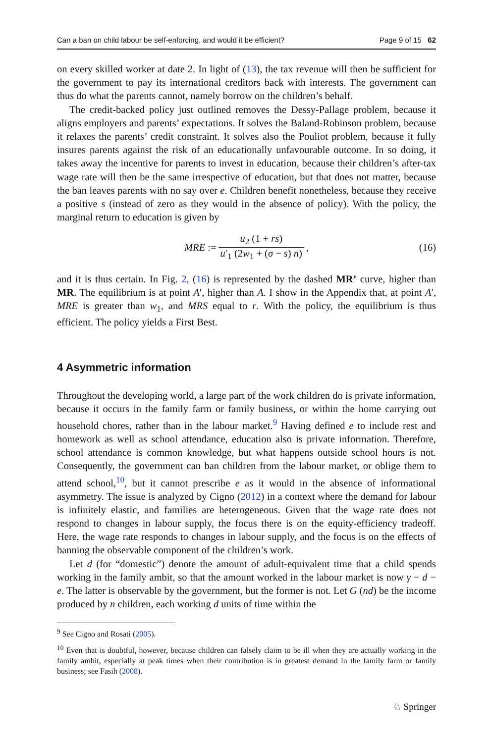Can a ban on child labour be self-enforcing, and would it be efficient? Page 9 of 15 62
on every skilled worker at date 2. In light of (13), the tax revenue will then be sufficient for the government to pay its international creditors back with interests. The government can thus do what the parents cannot, namely borrow on the children’s behalf.
The credit-backed policy just outlined removes the Dessy-Pallage problem, because it aligns employers and parents’ expectations. It solves the Baland-Robinson problem, because it relaxes the parents’ credit constraint. It solves also the Pouliot problem, because it fully insures parents against the risk of an educationally unfavourable outcome. In so doing, it takes away the incentive for parents to invest in education, because their children’s after-tax wage rate will then be the same irrespective of education, but that does not matter, because the ban leaves parents with no say over e. Children benefit nonetheless, because they receive a positive s (instead of zero as they would in the absence of policy). With the policy, the marginal return to education is given by
MRE := u<sub>2</sub> (1 + rs) u′<sub>1</sub> (2w<sub>1</sub> + (σ − s) n), (16)
and it is thus certain. In Fig. 2, (16) is represented by the dashed MR’ curve, higher than MR. The equilibrium is at point A′, higher than A. I show in the Appendix that, at point A′, MRE is greater than w<sub>1</sub>, and MRS equal to r. With the policy, the equilibrium is thus efficient. The policy yields a First Best.
4 Asymmetric information
Throughout the developing world, a large part of the work children do is private information, because it occurs in the family farm or family business, or within the home carrying out household chores, rather than in the labour market.<sup>9</sup> Having defined e to include rest and homework as well as school attendance, education also is private information. Therefore, school attendance is common knowledge, but what happens outside school hours is not. Consequently, the government can ban children from the labour market, or oblige them to attend school,<sup>10</sup>, but it cannot prescribe e as it would in the absence of informational asymmetry. The issue is analyzed by Cigno (2012) in a context where the demand for labour is infinitely elastic, and families are heterogeneous. Given that the wage rate does not respond to changes in labour supply, the focus there is on the equity-efficiency tradeoff. Here, the wage rate responds to changes in labour supply, and the focus is on the effects of banning the observable component of the children’s work.
Let d (for “domestic”) denote the amount of adult-equivalent time that a child spends working in the family ambit, so that the amount worked in the labour market is now γ − d − e. The latter is observable by the government, but the former is not. Let G (nd) be the income produced by n children, each working d units of time within the
<sup>9</sup> See Cigno and Rosati (2005).
<sup>10</sup> Even that is doubtful, however, because children can falsely claim to be ill when they are actually working in the family ambit, especially at peak times when their contribution is in greatest demand in the family farm or family business; see Fasih (2008).
♘ Springer